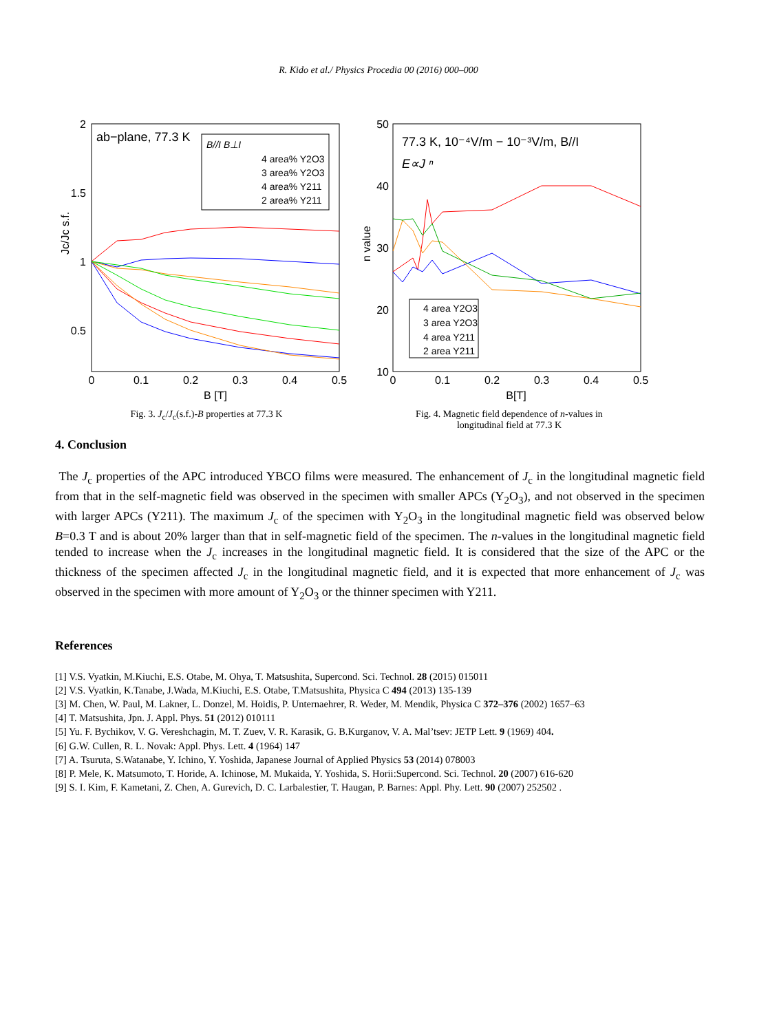R. Kido et al./ Physics Procedia 00 (2016) 000–000
2
1.5
1
0.5
0
0.1
0.2
0.3
0.4
0.5
B [T]
Jc/Jc s.f.
ab−plane, 77.3 K
B//I B⊥I
4 area% Y2O3
3 area% Y2O3
4 area% Y211
2 area% Y211
Fig. 3. J<sub>c</sub>/J<sub>c</sub>(s.f.)-B properties at 77.3 K
50
40
30
20
10
0
0.1
0.2
0.3
0.4
0.5
B[T]
n value
77.3 K, 10⁻⁴V/m − 10⁻³V/m, B//I
E∝J ⁿ
4 area Y2O3
3 area Y2O3
4 area Y211
2 area Y211
Fig. 4. Magnetic field dependence of n-values in
longitudinal field at 77.3 K
4. Conclusion
The J<sub>c</sub> properties of the APC introduced YBCO films were measured. The enhancement of J<sub>c</sub> in the longitudinal magnetic field from that in the self-magnetic field was observed in the specimen with smaller APCs (Y<sub>2</sub>O<sub>3</sub>), and not observed in the specimen with larger APCs (Y211). The maximum J<sub>c</sub> of the specimen with Y<sub>2</sub>O<sub>3</sub> in the longitudinal magnetic field was observed below B=0.3 T and is about 20% larger than that in self-magnetic field of the specimen. The n-values in the longitudinal magnetic field tended to increase when the J<sub>c</sub> increases in the longitudinal magnetic field. It is considered that the size of the APC or the thickness of the specimen affected J<sub>c</sub> in the longitudinal magnetic field, and it is expected that more enhancement of J<sub>c</sub> was observed in the specimen with more amount of Y<sub>2</sub>O<sub>3</sub> or the thinner specimen with Y211.
References
[1] V.S. Vyatkin, M.Kiuchi, E.S. Otabe, M. Ohya, T. Matsushita, Supercond. Sci. Technol. 28 (2015) 015011
[2] V.S. Vyatkin, K.Tanabe, J.Wada, M.Kiuchi, E.S. Otabe, T.Matsushita, Physica C 494 (2013) 135-139
[3] M. Chen, W. Paul, M. Lakner, L. Donzel, M. Hoidis, P. Unternaehrer, R. Weder, M. Mendik, Physica C 372–376 (2002) 1657–63
[4] T. Matsushita, Jpn. J. Appl. Phys. 51 (2012) 010111
[5] Yu. F. Bychikov, V. G. Vereshchagin, M. T. Zuev, V. R. Karasik, G. B.Kurganov, V. A. Mal’tsev: JETP Lett. 9 (1969) 404.
[6] G.W. Cullen, R. L. Novak: Appl. Phys. Lett. 4 (1964) 147
[7] A. Tsuruta, S.Watanabe, Y. Ichino, Y. Yoshida, Japanese Journal of Applied Physics 53 (2014) 078003
[8] P. Mele, K. Matsumoto, T. Horide, A. Ichinose, M. Mukaida, Y. Yoshida, S. Horii:Supercond. Sci. Technol. 20 (2007) 616-620
[9] S. I. Kim, F. Kametani, Z. Chen, A. Gurevich, D. C. Larbalestier, T. Haugan, P. Barnes: Appl. Phy. Lett. 90 (2007) 252502 .